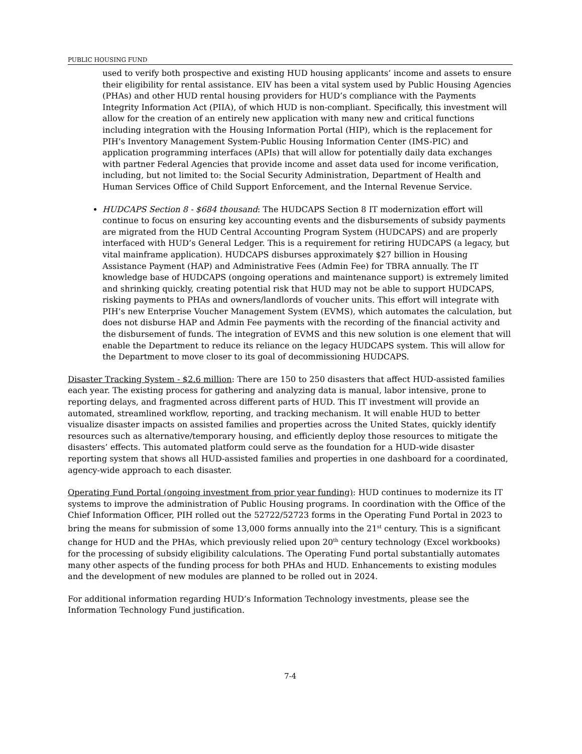PUBLIC HOUSING FUND
used to verify both prospective and existing HUD housing applicants’ income and assets to ensure their eligibility for rental assistance. EIV has been a vital system used by Public Housing Agencies (PHAs) and other HUD rental housing providers for HUD’s compliance with the Payments Integrity Information Act (PIIA), of which HUD is non-compliant. Specifically, this investment will allow for the creation of an entirely new application with many new and critical functions including integration with the Housing Information Portal (HIP), which is the replacement for PIH’s Inventory Management System-Public Housing Information Center (IMS-PIC) and application programming interfaces (APIs) that will allow for potentially daily data exchanges with partner Federal Agencies that provide income and asset data used for income verification, including, but not limited to: the Social Security Administration, Department of Health and Human Services Office of Child Support Enforcement, and the Internal Revenue Service.
HUDCAPS Section 8 - $684 thousand: The HUDCAPS Section 8 IT modernization effort will continue to focus on ensuring key accounting events and the disbursements of subsidy payments are migrated from the HUD Central Accounting Program System (HUDCAPS) and are properly interfaced with HUD’s General Ledger. This is a requirement for retiring HUDCAPS (a legacy, but vital mainframe application). HUDCAPS disburses approximately $27 billion in Housing Assistance Payment (HAP) and Administrative Fees (Admin Fee) for TBRA annually. The IT knowledge base of HUDCAPS (ongoing operations and maintenance support) is extremely limited and shrinking quickly, creating potential risk that HUD may not be able to support HUDCAPS, risking payments to PHAs and owners/landlords of voucher units. This effort will integrate with PIH’s new Enterprise Voucher Management System (EVMS), which automates the calculation, but does not disburse HAP and Admin Fee payments with the recording of the financial activity and the disbursement of funds. The integration of EVMS and this new solution is one element that will enable the Department to reduce its reliance on the legacy HUDCAPS system. This will allow for the Department to move closer to its goal of decommissioning HUDCAPS.
Disaster Tracking System - $2.6 million: There are 150 to 250 disasters that affect HUD-assisted families each year. The existing process for gathering and analyzing data is manual, labor intensive, prone to reporting delays, and fragmented across different parts of HUD. This IT investment will provide an automated, streamlined workflow, reporting, and tracking mechanism. It will enable HUD to better visualize disaster impacts on assisted families and properties across the United States, quickly identify resources such as alternative/temporary housing, and efficiently deploy those resources to mitigate the disasters’ effects. This automated platform could serve as the foundation for a HUD-wide disaster reporting system that shows all HUD-assisted families and properties in one dashboard for a coordinated, agency-wide approach to each disaster.
Operating Fund Portal (ongoing investment from prior year funding): HUD continues to modernize its IT systems to improve the administration of Public Housing programs. In coordination with the Office of the Chief Information Officer, PIH rolled out the 52722/52723 forms in the Operating Fund Portal in 2023 to bring the means for submission of some 13,000 forms annually into the 21<sup>st</sup> century. This is a significant change for HUD and the PHAs, which previously relied upon 20<sup>th</sup> century technology (Excel workbooks) for the processing of subsidy eligibility calculations. The Operating Fund portal substantially automates many other aspects of the funding process for both PHAs and HUD. Enhancements to existing modules and the development of new modules are planned to be rolled out in 2024.
For additional information regarding HUD’s Information Technology investments, please see the Information Technology Fund justification.
7-4